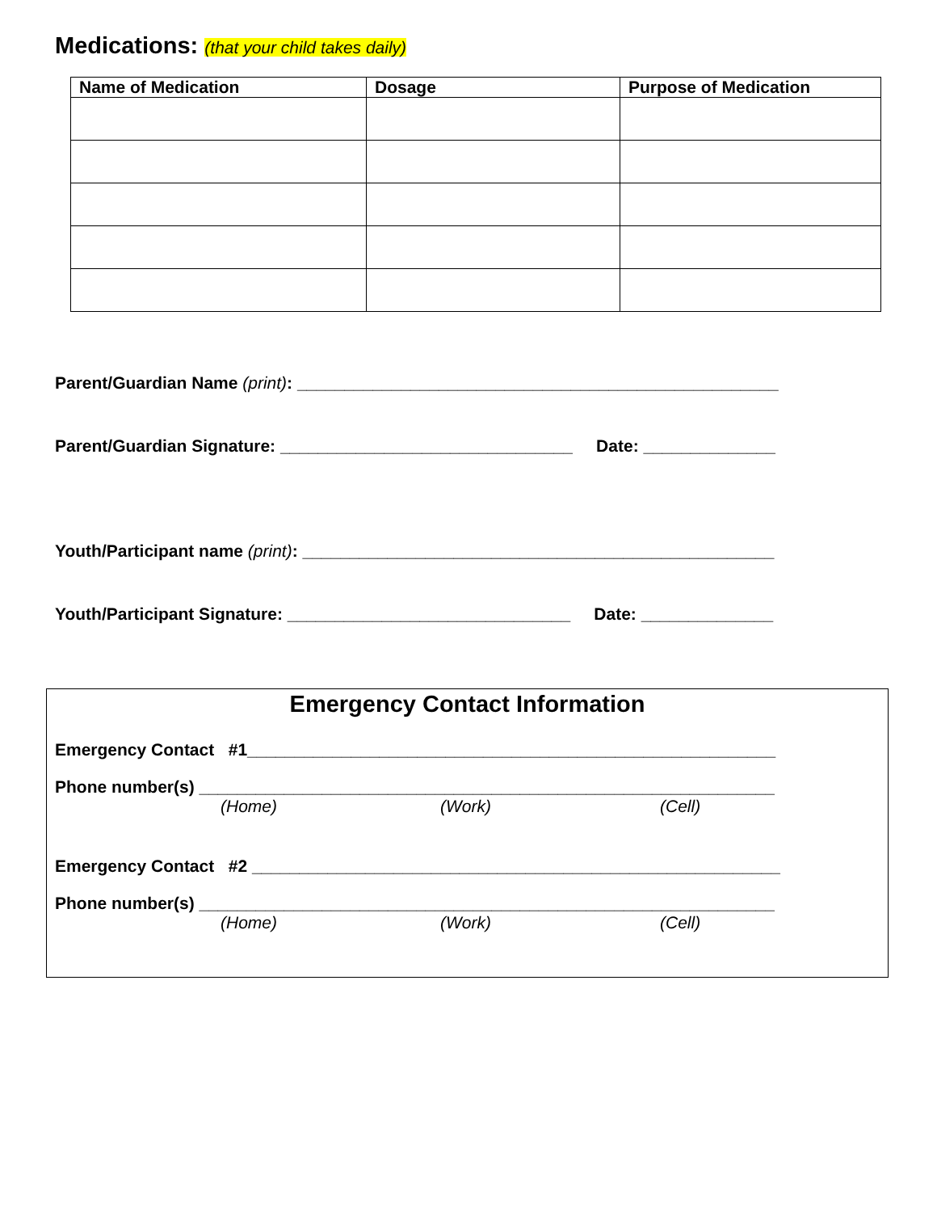Medications: (that your child takes daily)
| Name of Medication | Dosage | Purpose of Medication |
| --- | --- | --- |
Parent/Guardian Name (print): ___________________________________________________
Parent/Guardian Signature: _______________________________ Date: ______________
Youth/Participant name (print): __________________________________________________
Youth/Participant Signature: ______________________________ Date: ______________
Emergency Contact Information
Emergency Contact #1________________________________________________________
Phone number(s) _____________________________________________________________
(Home) (Work) (Cell)
Emergency Contact #2 ________________________________________________________
Phone number(s) _____________________________________________________________
(Home) (Work) (Cell)